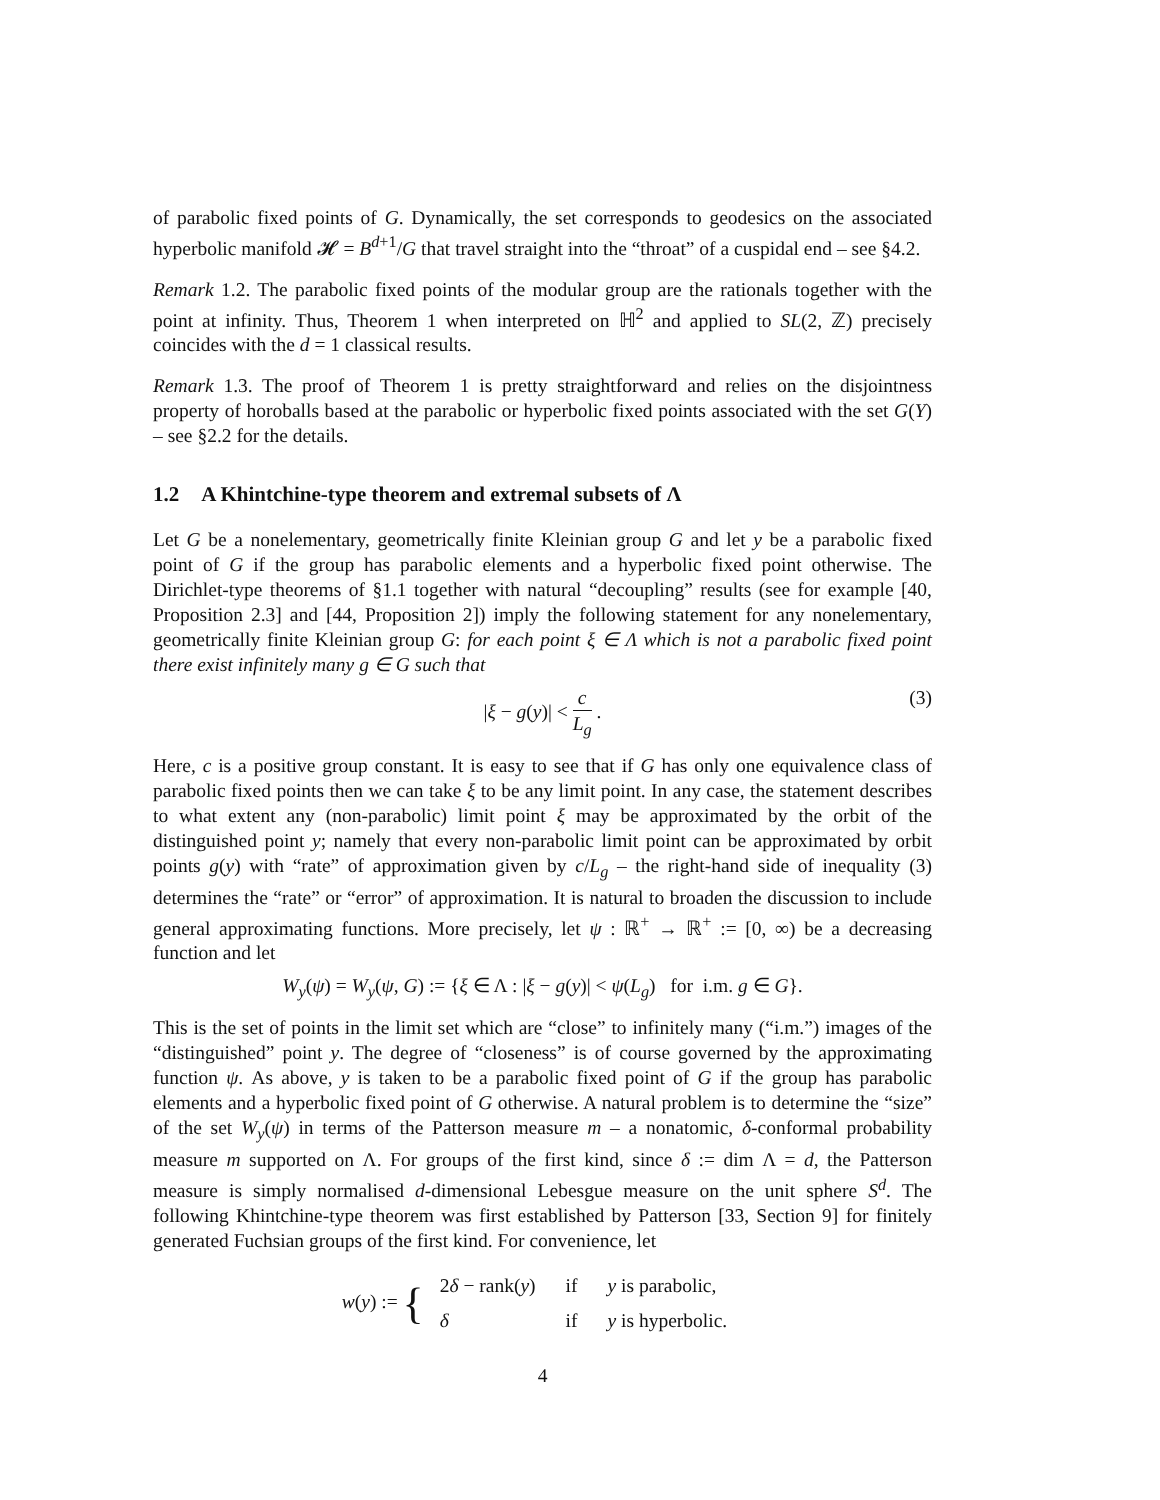of parabolic fixed points of G. Dynamically, the set corresponds to geodesics on the associated hyperbolic manifold 𝓗 = B<sup>d+1</sup>/G that travel straight into the “throat” of a cuspidal end – see §4.2.
Remark 1.2. The parabolic fixed points of the modular group are the rationals together with the point at infinity. Thus, Theorem 1 when interpreted on ℍ<sup>2</sup> and applied to SL(2, ℤ) precisely coincides with the d = 1 classical results.
Remark 1.3. The proof of Theorem 1 is pretty straightforward and relies on the disjointness property of horoballs based at the parabolic or hyperbolic fixed points associated with the set G(Y) – see §2.2 for the details.
1.2 A Khintchine-type theorem and extremal subsets of Λ
Let G be a nonelementary, geometrically finite Kleinian group G and let y be a parabolic fixed point of G if the group has parabolic elements and a hyperbolic fixed point otherwise. The Dirichlet-type theorems of §1.1 together with natural “decoupling” results (see for example [40, Proposition 2.3] and [44, Proposition 2]) imply the following statement for any nonelementary, geometrically finite Kleinian group G: for each point ξ ∈ Λ which is not a parabolic fixed point there exist infinitely many g ∈ G such that
|ξ − g(y)| < c L<sub>g</sub> .
(3)
Here, c is a positive group constant. It is easy to see that if G has only one equivalence class of parabolic fixed points then we can take ξ to be any limit point. In any case, the statement describes to what extent any (non-parabolic) limit point ξ may be approximated by the orbit of the distinguished point y; namely that every non-parabolic limit point can be approximated by orbit points g(y) with “rate” of approximation given by c/L<sub>g</sub> – the right-hand side of inequality (3) determines the “rate” or “error” of approximation. It is natural to broaden the discussion to include general approximating functions. More precisely, let ψ : ℝ<sup>+</sup> → ℝ<sup>+</sup> := [0, ∞) be a decreasing function and let
W<sub>y</sub>(ψ) = W<sub>y</sub>(ψ, G) := {ξ ∈ Λ : |ξ − g(y)| < ψ(L<sub>g</sub>) for i.m. g ∈ G}.
This is the set of points in the limit set which are “close” to infinitely many (“i.m.”) images of the “distinguished” point y. The degree of “closeness” is of course governed by the approximating function ψ. As above, y is taken to be a parabolic fixed point of G if the group has parabolic elements and a hyperbolic fixed point of G otherwise. A natural problem is to determine the “size” of the set W<sub>y</sub>(ψ) in terms of the Patterson measure m – a nonatomic, δ-conformal probability measure m supported on Λ. For groups of the first kind, since δ := dim Λ = d, the Patterson measure is simply normalised d-dimensional Lebesgue measure on the unit sphere S<sup>d</sup>. The following Khintchine-type theorem was first established by Patterson [33, Section 9] for finitely generated Fuchsian groups of the first kind. For convenience, let
w(y) := {
| 2 δ − rank( y ) | if | y is parabolic, |
| δ | if | y is hyperbolic. |
4